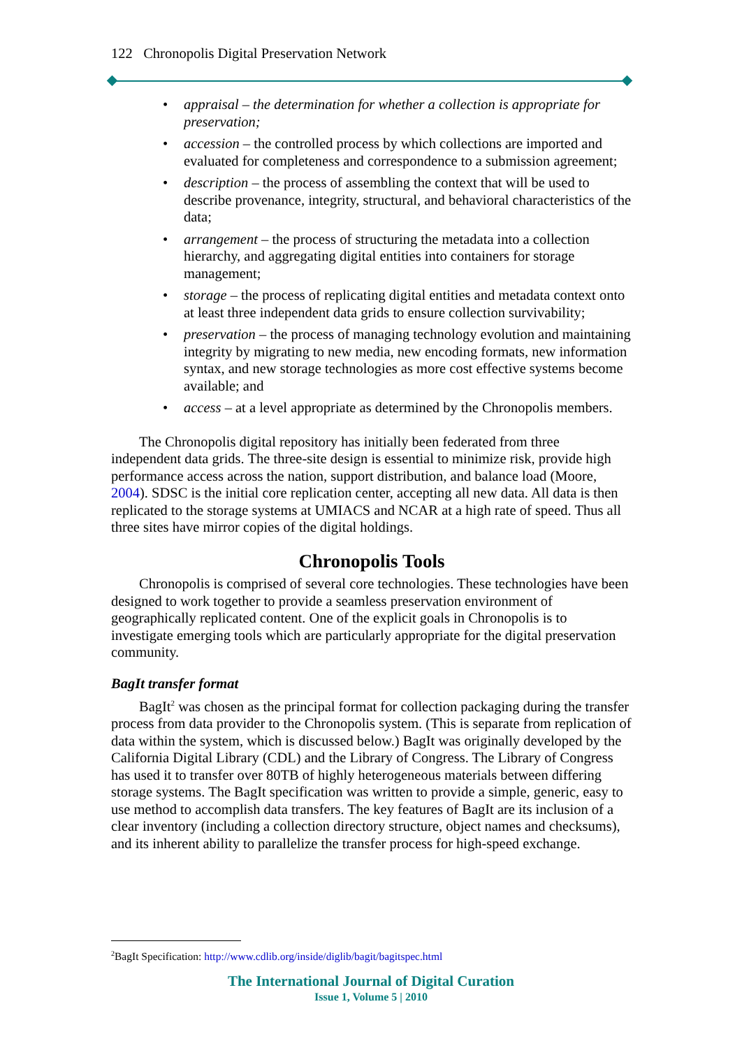122 Chronopolis Digital Preservation Network
• appraisal – the determination for whether a collection is appropriate for preservation;
• accession – the controlled process by which collections are imported and evaluated for completeness and correspondence to a submission agreement;
• description – the process of assembling the context that will be used to describe provenance, integrity, structural, and behavioral characteristics of the data;
• arrangement – the process of structuring the metadata into a collection hierarchy, and aggregating digital entities into containers for storage management;
• storage – the process of replicating digital entities and metadata context onto at least three independent data grids to ensure collection survivability;
• preservation – the process of managing technology evolution and maintaining integrity by migrating to new media, new encoding formats, new information syntax, and new storage technologies as more cost effective systems become available; and
• access – at a level appropriate as determined by the Chronopolis members.
The Chronopolis digital repository has initially been federated from three independent data grids. The three-site design is essential to minimize risk, provide high performance access across the nation, support distribution, and balance load (Moore, 2004). SDSC is the initial core replication center, accepting all new data. All data is then replicated to the storage systems at UMIACS and NCAR at a high rate of speed. Thus all three sites have mirror copies of the digital holdings.
Chronopolis Tools
Chronopolis is comprised of several core technologies. These technologies have been designed to work together to provide a seamless preservation environment of geographically replicated content. One of the explicit goals in Chronopolis is to investigate emerging tools which are particularly appropriate for the digital preservation community.
BagIt transfer format
BagIt<sup>2</sup> was chosen as the principal format for collection packaging during the transfer process from data provider to the Chronopolis system. (This is separate from replication of data within the system, which is discussed below.) BagIt was originally developed by the California Digital Library (CDL) and the Library of Congress. The Library of Congress has used it to transfer over 80TB of highly heterogeneous materials between differing storage systems. The BagIt specification was written to provide a simple, generic, easy to use method to accomplish data transfers. The key features of BagIt are its inclusion of a clear inventory (including a collection directory structure, object names and checksums), and its inherent ability to parallelize the transfer process for high-speed exchange.
<sup>2</sup> BagIt Specification: http://www.cdlib.org/inside/diglib/bagit/bagitspec.html
The International Journal of Digital Curation
Issue 1, Volume 5 | 2010